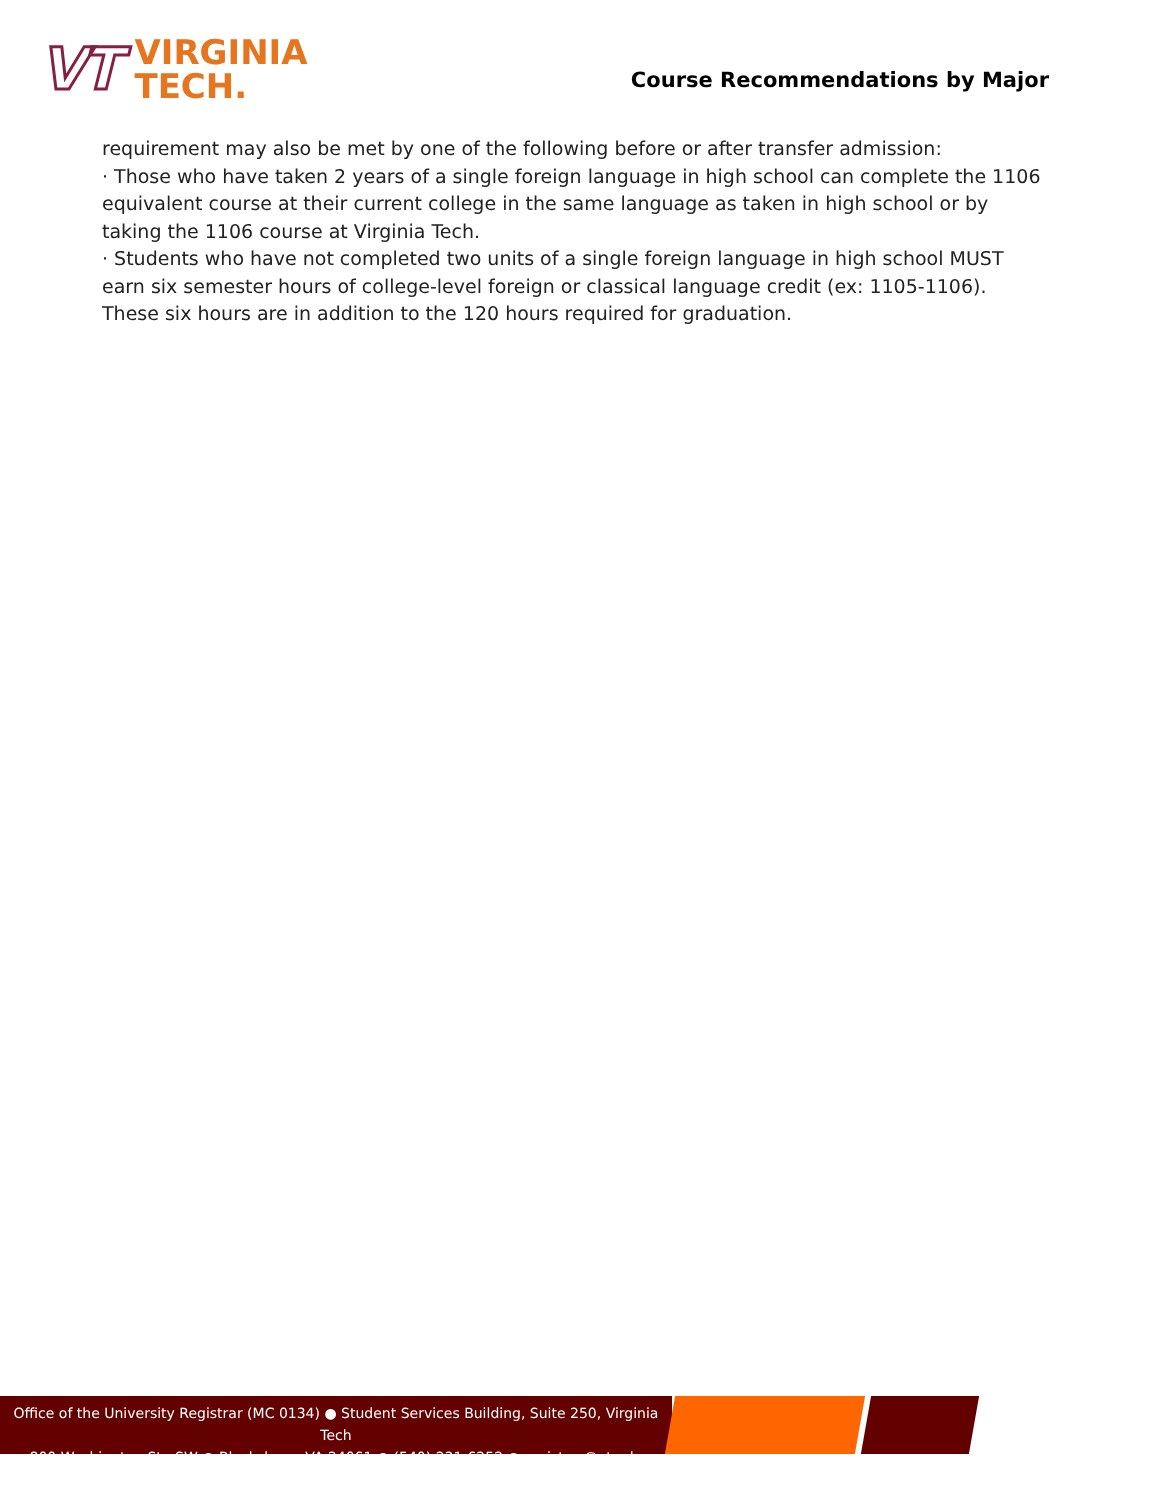VT
VIRGINIA
TECH.
Course Recommendations by Major
requirement may also be met by one of the following before or after transfer admission:
· Those who have taken 2 years of a single foreign language in high school can complete the 1106 equivalent course at their current college in the same language as taken in high school or by taking the 1106 course at Virginia Tech.
· Students who have not completed two units of a single foreign language in high school MUST earn six semester hours of college-level foreign or classical language credit (ex: 1105-1106). These six hours are in addition to the 120 hours required for graduation.
Office of the University Registrar (MC 0134) ● Student Services Building, Suite 250, Virginia Tech
800 Washington St., SW ● Blacksburg, VA 24061 ● (540) 231-6252 ● registrar@vt.edu